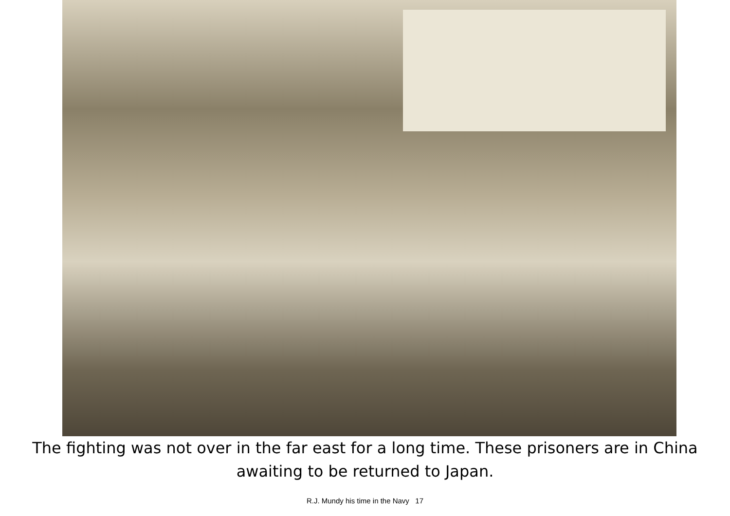The fighting was not over in the far east for a long time. These prisoners are in China awaiting to be returned to Japan.
R.J. Mundy his time in the Navy 17